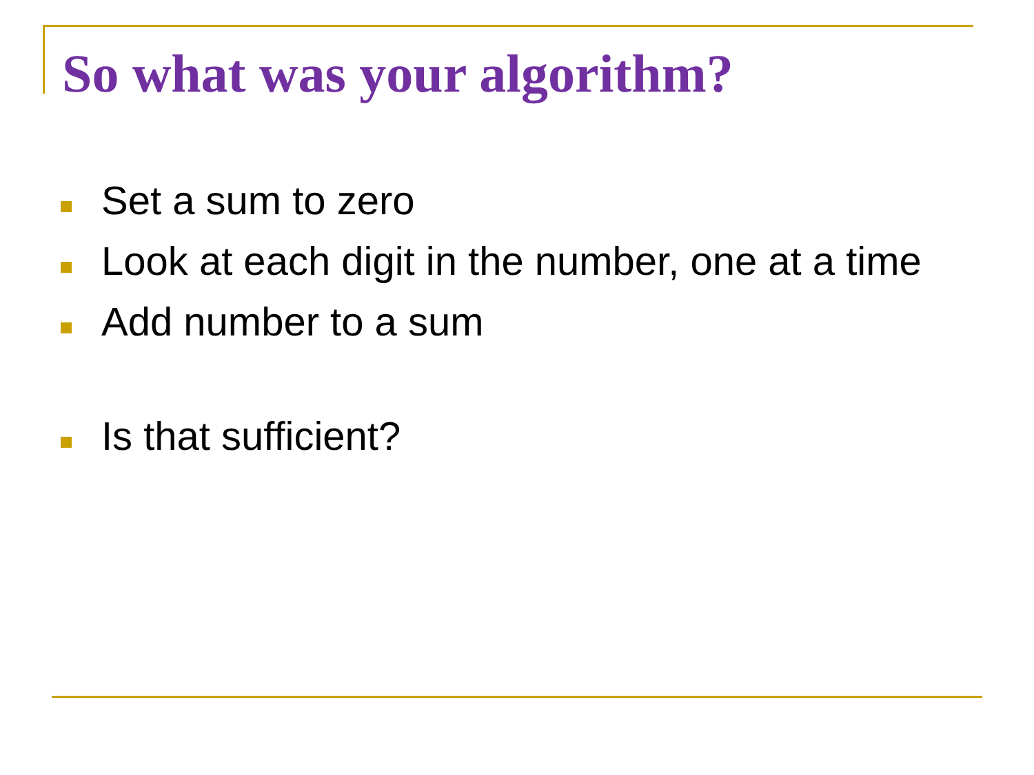So what was your algorithm?
Set a sum to zero
Look at each digit in the number, one at a time
Add number to a sum
Is that sufficient?